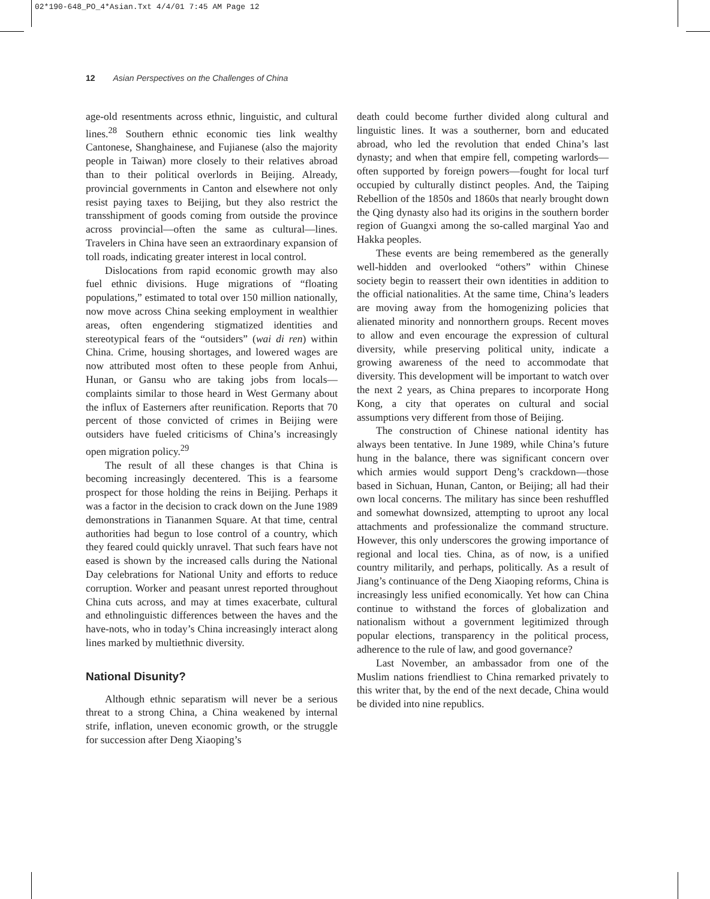02*190-648_PO_4*Asian.Txt 4/4/01 7:45 AM Page 12
12 Asian Perspectives on the Challenges of China
age-old resentments across ethnic, linguistic, and cultural lines.<sup>28</sup> Southern ethnic economic ties link wealthy Cantonese, Shanghainese, and Fujianese (also the majority people in Taiwan) more closely to their relatives abroad than to their political overlords in Beijing. Already, provincial governments in Canton and elsewhere not only resist paying taxes to Beijing, but they also restrict the transshipment of goods coming from outside the province across provincial—often the same as cultural—lines. Travelers in China have seen an extraordinary expansion of toll roads, indicating greater interest in local control.
Dislocations from rapid economic growth may also fuel ethnic divisions. Huge migrations of “floating populations,” estimated to total over 150 million nationally, now move across China seeking employment in wealthier areas, often engendering stigmatized identities and stereotypical fears of the “outsiders” (wai di ren) within China. Crime, housing shortages, and lowered wages are now attributed most often to these people from Anhui, Hunan, or Gansu who are taking jobs from locals—complaints similar to those heard in West Germany about the influx of Easterners after reunification. Reports that 70 percent of those convicted of crimes in Beijing were outsiders have fueled criticisms of China’s increasingly open migration policy.<sup>29</sup>
The result of all these changes is that China is becoming increasingly decentered. This is a fearsome prospect for those holding the reins in Beijing. Perhaps it was a factor in the decision to crack down on the June 1989 demonstrations in Tiananmen Square. At that time, central authorities had begun to lose control of a country, which they feared could quickly unravel. That such fears have not eased is shown by the increased calls during the National Day celebrations for National Unity and efforts to reduce corruption. Worker and peasant unrest reported throughout China cuts across, and may at times exacerbate, cultural and ethnolinguistic differences between the haves and the have-nots, who in today’s China increasingly interact along lines marked by multiethnic diversity.
National Disunity?
Although ethnic separatism will never be a serious threat to a strong China, a China weakened by internal strife, inflation, uneven economic growth, or the struggle for succession after Deng Xiaoping’s
death could become further divided along cultural and linguistic lines. It was a southerner, born and educated abroad, who led the revolution that ended China’s last dynasty; and when that empire fell, competing warlords—often supported by foreign powers—fought for local turf occupied by culturally distinct peoples. And, the Taiping Rebellion of the 1850s and 1860s that nearly brought down the Qing dynasty also had its origins in the southern border region of Guangxi among the so-called marginal Yao and Hakka peoples.
These events are being remembered as the generally well-hidden and overlooked “others” within Chinese society begin to reassert their own identities in addition to the official nationalities. At the same time, China’s leaders are moving away from the homogenizing policies that alienated minority and nonnorthern groups. Recent moves to allow and even encourage the expression of cultural diversity, while preserving political unity, indicate a growing awareness of the need to accommodate that diversity. This development will be important to watch over the next 2 years, as China prepares to incorporate Hong Kong, a city that operates on cultural and social assumptions very different from those of Beijing.
The construction of Chinese national identity has always been tentative. In June 1989, while China’s future hung in the balance, there was significant concern over which armies would support Deng’s crackdown—those based in Sichuan, Hunan, Canton, or Beijing; all had their own local concerns. The military has since been reshuffled and somewhat downsized, attempting to uproot any local attachments and professionalize the command structure. However, this only underscores the growing importance of regional and local ties. China, as of now, is a unified country militarily, and perhaps, politically. As a result of Jiang’s continuance of the Deng Xiaoping reforms, China is increasingly less unified economically. Yet how can China continue to withstand the forces of globalization and nationalism without a government legitimized through popular elections, transparency in the political process, adherence to the rule of law, and good governance?
Last November, an ambassador from one of the Muslim nations friendliest to China remarked privately to this writer that, by the end of the next decade, China would be divided into nine republics.